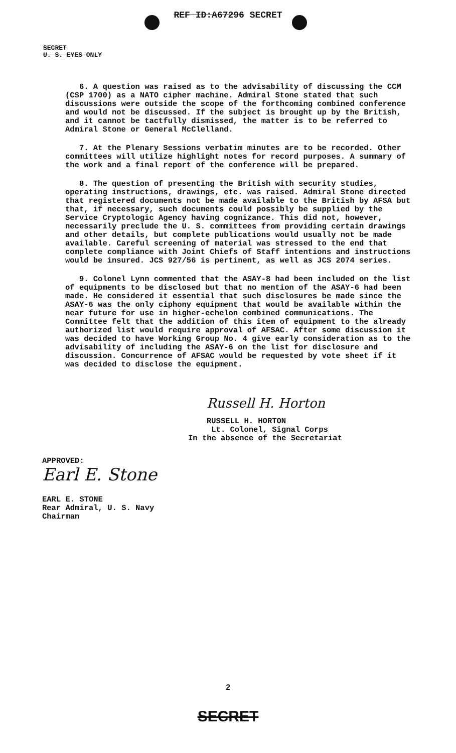REF ID:A67296 SECRET
SECRET
U. S. EYES ONLY
6. A question was raised as to the advisability of discussing the CCM (CSP 1700) as a NATO cipher machine. Admiral Stone stated that such discussions were outside the scope of the forthcoming combined conference and would not be discussed. If the subject is brought up by the British, and it cannot be tactfully dismissed, the matter is to be referred to Admiral Stone or General McClelland.
7. At the Plenary Sessions verbatim minutes are to be recorded. Other committees will utilize highlight notes for record purposes. A summary of the work and a final report of the conference will be prepared.
8. The question of presenting the British with security studies, operating instructions, drawings, etc. was raised. Admiral Stone directed that registered documents not be made available to the British by AFSA but that, if necessary, such documents could possibly be supplied by the Service Cryptologic Agency having cognizance. This did not, however, necessarily preclude the U. S. committees from providing certain drawings and other details, but complete publications would usually not be made available. Careful screening of material was stressed to the end that complete compliance with Joint Chiefs of Staff intentions and instructions would be insured. JCS 927/56 is pertinent, as well as JCS 2074 series.
9. Colonel Lynn commented that the ASAY-8 had been included on the list of equipments to be disclosed but that no mention of the ASAY-6 had been made. He considered it essential that such disclosures be made since the ASAY-6 was the only ciphony equipment that would be available within the near future for use in higher-echelon combined communications. The Committee felt that the addition of this item of equipment to the already authorized list would require approval of AFSAC. After some discussion it was decided to have Working Group No. 4 give early consideration as to the advisability of including the ASAY-6 on the list for disclosure and discussion. Concurrence of AFSAC would be requested by vote sheet if it was decided to disclose the equipment.
Russell H. Horton
RUSSELL H. HORTON
Lt. Colonel, Signal Corps
In the absence of the Secretariat
APPROVED:
Earl E. Stone
EARL E. STONE
Rear Admiral, U. S. Navy
Chairman
2
SECRET